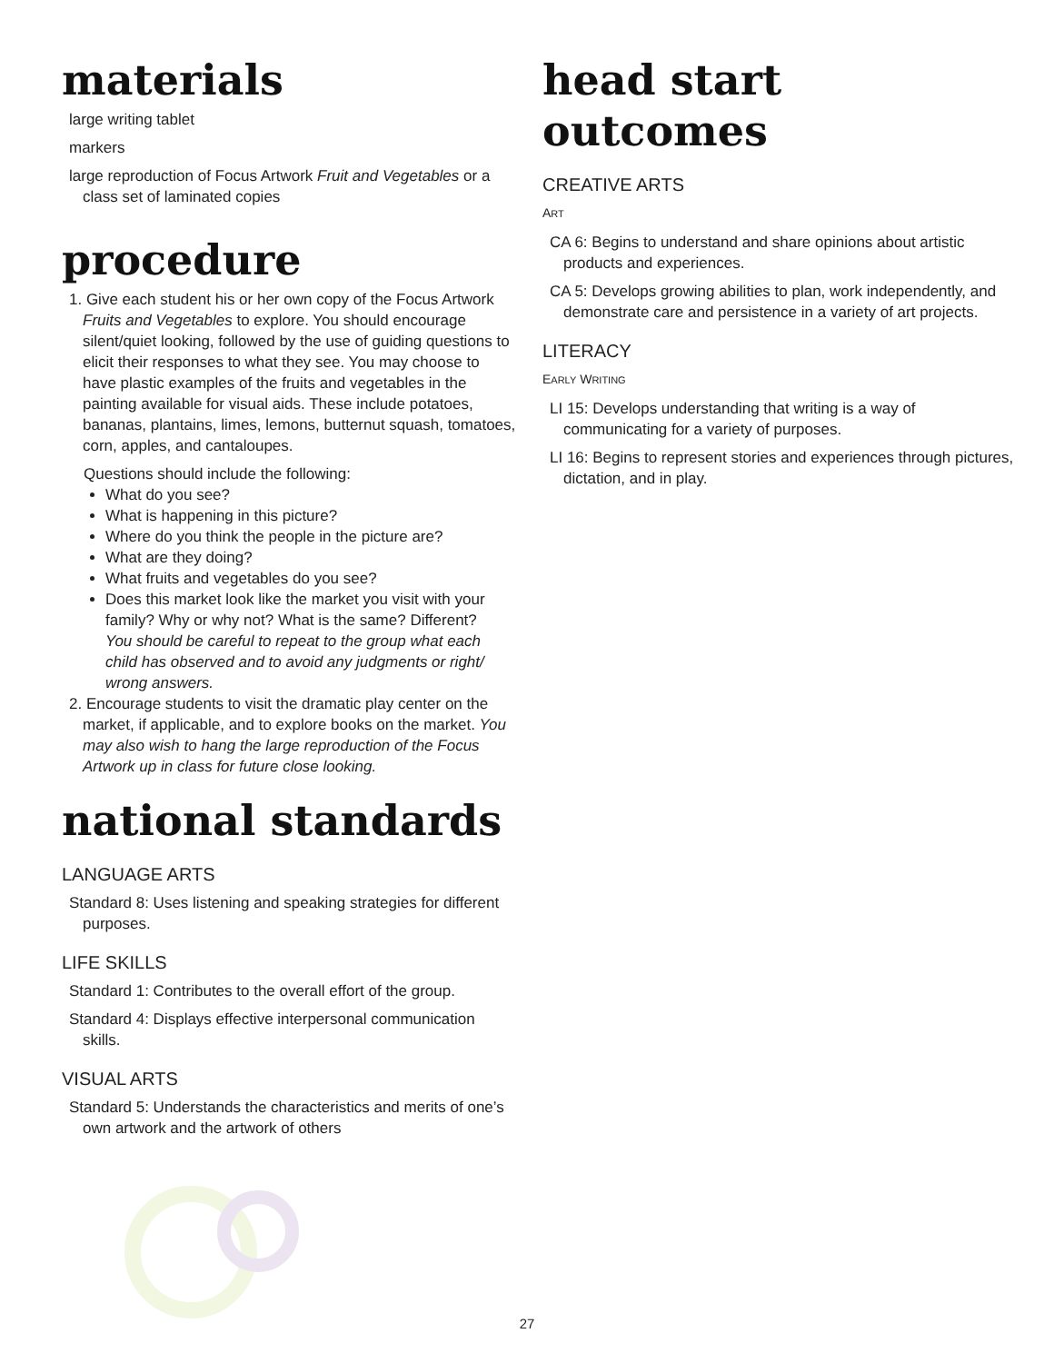materials
large writing tablet
markers
large reproduction of Focus Artwork Fruit and Vegetables or a class set of laminated copies
procedure
1. Give each student his or her own copy of the Focus Artwork Fruits and Vegetables to explore. You should encourage silent/quiet looking, followed by the use of guiding questions to elicit their responses to what they see. You may choose to have plastic examples of the fruits and vegetables in the painting available for visual aids. These include potatoes, bananas, plantains, limes, lemons, butternut squash, tomatoes, corn, apples, and cantaloupes.
Questions should include the following:
What do you see?
What is happening in this picture?
Where do you think the people in the picture are?
What are they doing?
What fruits and vegetables do you see?
Does this market look like the market you visit with your family? Why or why not? What is the same? Different?
You should be careful to repeat to the group what each child has observed and to avoid any judgments or right/ wrong answers.
2. Encourage students to visit the dramatic play center on the market, if applicable, and to explore books on the market. You may also wish to hang the large reproduction of the Focus Artwork up in class for future close looking.
national standards
LANGUAGE ARTS
Standard 8: Uses listening and speaking strategies for different purposes.
LIFE SKILLS
Standard 1: Contributes to the overall effort of the group.
Standard 4: Displays effective interpersonal communication skills.
VISUAL ARTS
Standard 5: Understands the characteristics and merits of one’s own artwork and the artwork of others
head start outcomes
CREATIVE ARTS
ART
CA 6: Begins to understand and share opinions about artistic products and experiences.
CA 5: Develops growing abilities to plan, work independently, and demonstrate care and persistence in a variety of art projects.
LITERACY
EARLY WRITING
LI 15: Develops understanding that writing is a way of communicating for a variety of purposes.
LI 16: Begins to represent stories and experiences through pictures, dictation, and in play.
27